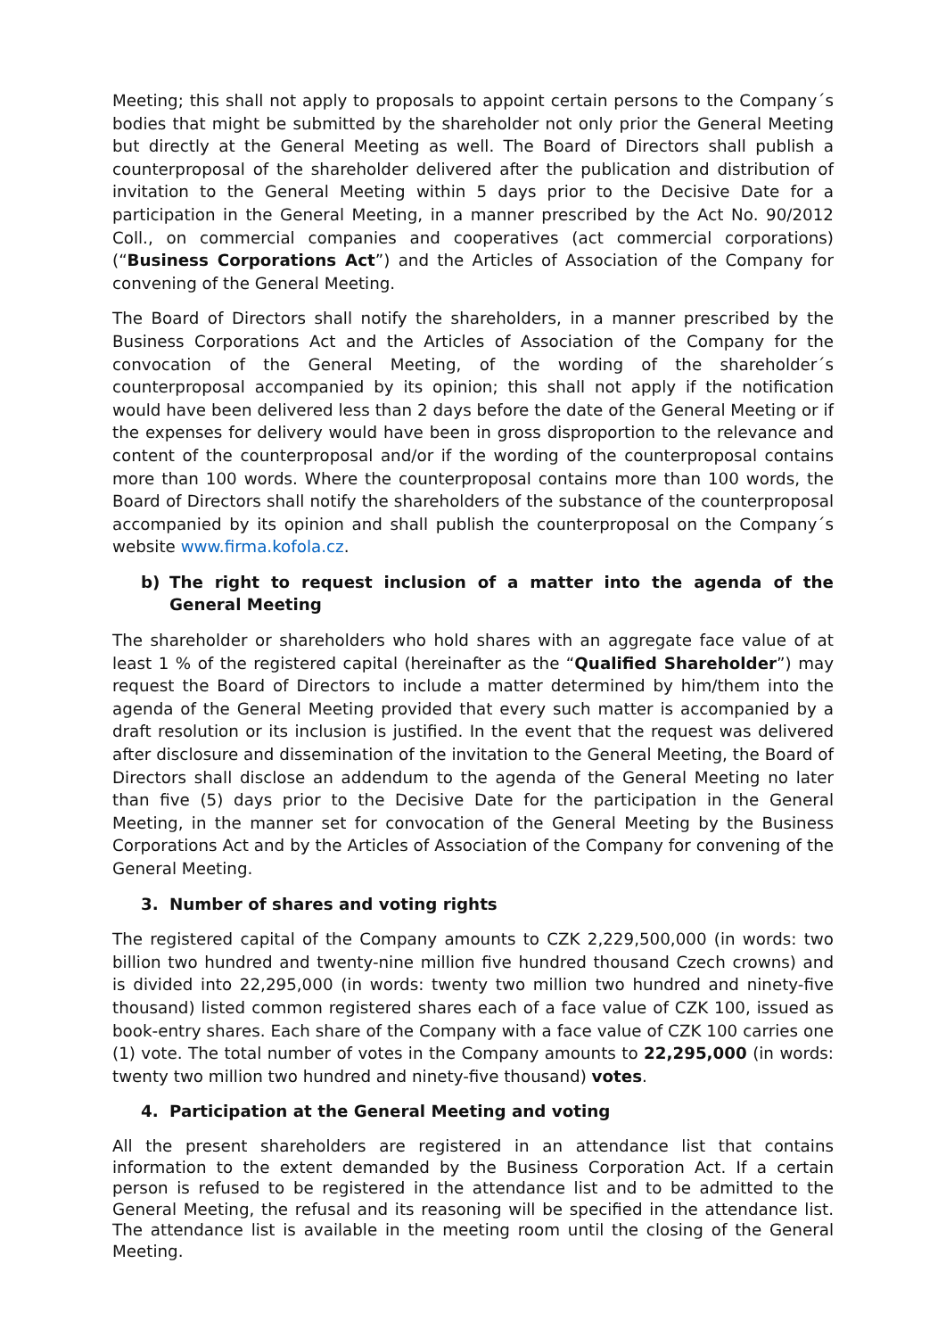Meeting; this shall not apply to proposals to appoint certain persons to the Company´s bodies that might be submitted by the shareholder not only prior the General Meeting but directly at the General Meeting as well. The Board of Directors shall publish a counterproposal of the shareholder delivered after the publication and distribution of invitation to the General Meeting within 5 days prior to the Decisive Date for a participation in the General Meeting, in a manner prescribed by the Act No. 90/2012 Coll., on commercial companies and cooperatives (act commercial corporations) (“Business Corporations Act”) and the Articles of Association of the Company for convening of the General Meeting.
The Board of Directors shall notify the shareholders, in a manner prescribed by the Business Corporations Act and the Articles of Association of the Company for the convocation of the General Meeting, of the wording of the shareholder´s counterproposal accompanied by its opinion; this shall not apply if the notification would have been delivered less than 2 days before the date of the General Meeting or if the expenses for delivery would have been in gross disproportion to the relevance and content of the counterproposal and/or if the wording of the counterproposal contains more than 100 words. Where the counterproposal contains more than 100 words, the Board of Directors shall notify the shareholders of the substance of the counterproposal accompanied by its opinion and shall publish the counterproposal on the Company´s website www.firma.kofola.cz.
b) The right to request inclusion of a matter into the agenda of the General Meeting
The shareholder or shareholders who hold shares with an aggregate face value of at least 1 % of the registered capital (hereinafter as the “Qualified Shareholder”) may request the Board of Directors to include a matter determined by him/them into the agenda of the General Meeting provided that every such matter is accompanied by a draft resolution or its inclusion is justified. In the event that the request was delivered after disclosure and dissemination of the invitation to the General Meeting, the Board of Directors shall disclose an addendum to the agenda of the General Meeting no later than five (5) days prior to the Decisive Date for the participation in the General Meeting, in the manner set for convocation of the General Meeting by the Business Corporations Act and by the Articles of Association of the Company for convening of the General Meeting.
3. Number of shares and voting rights
The registered capital of the Company amounts to CZK 2,229,500,000 (in words: two billion two hundred and twenty-nine million five hundred thousand Czech crowns) and is divided into 22,295,000 (in words: twenty two million two hundred and ninety-five thousand) listed common registered shares each of a face value of CZK 100, issued as book-entry shares. Each share of the Company with a face value of CZK 100 carries one (1) vote. The total number of votes in the Company amounts to 22,295,000 (in words: twenty two million two hundred and ninety-five thousand) votes.
4. Participation at the General Meeting and voting
All the present shareholders are registered in an attendance list that contains information to the extent demanded by the Business Corporation Act. If a certain person is refused to be registered in the attendance list and to be admitted to the General Meeting, the refusal and its reasoning will be specified in the attendance list. The attendance list is available in the meeting room until the closing of the General Meeting.